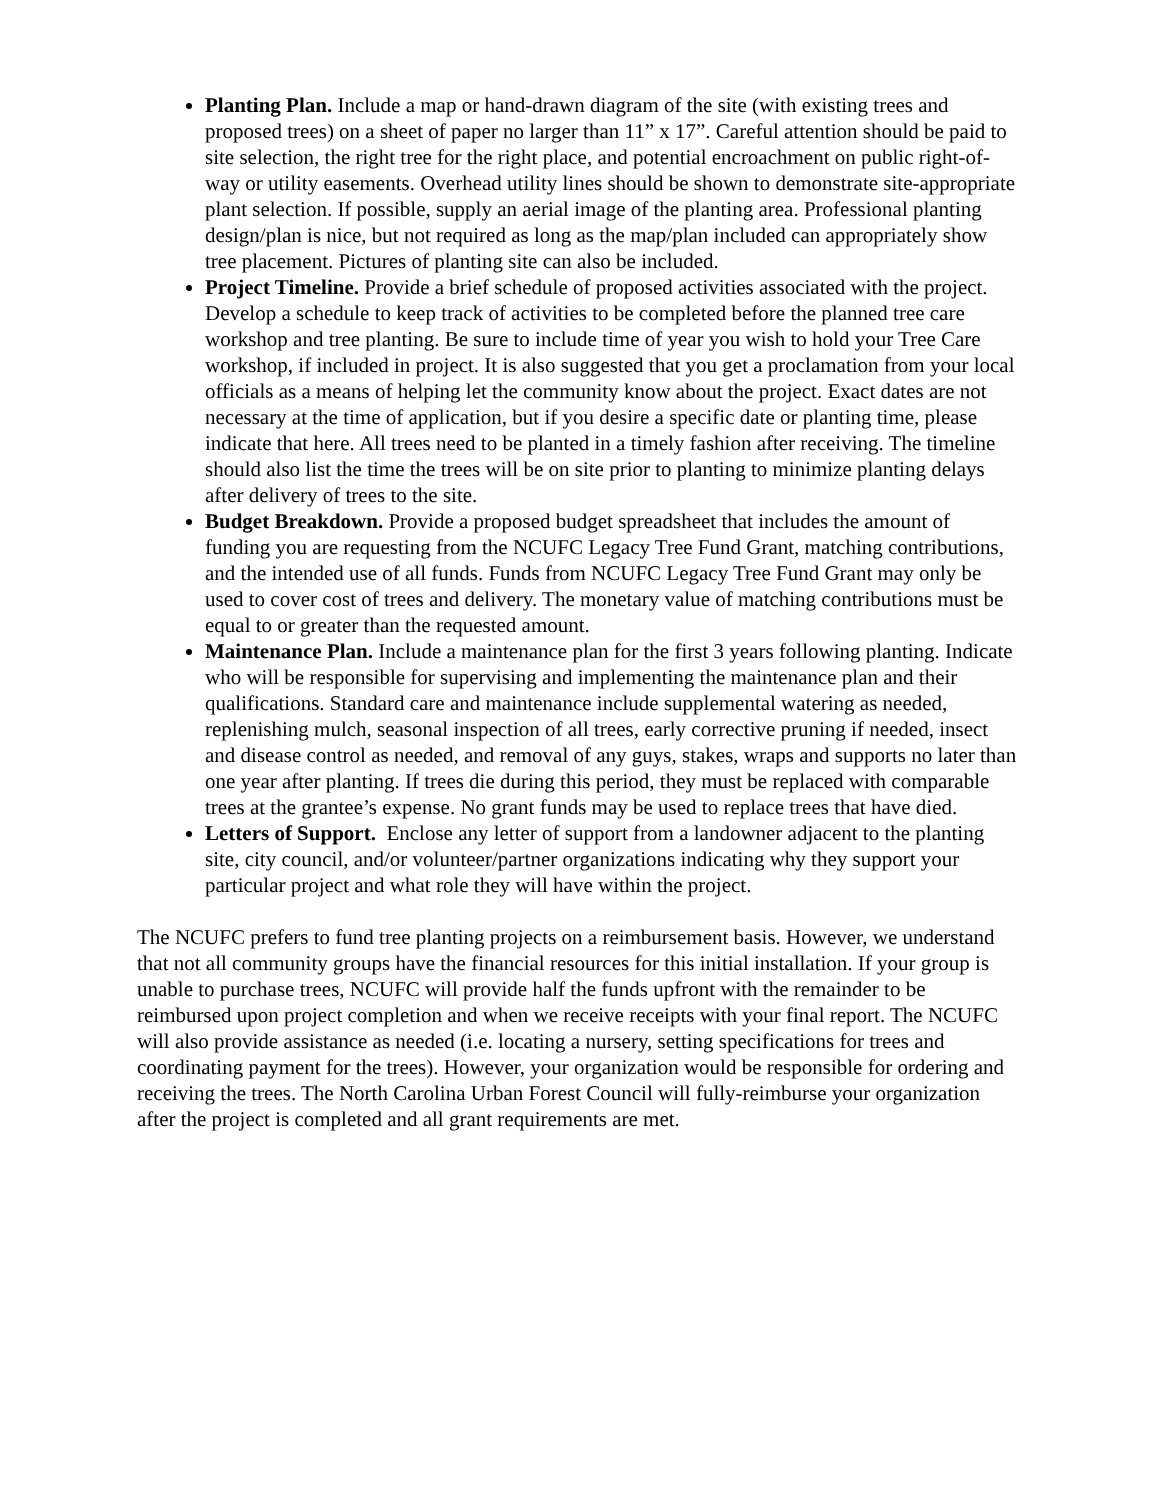Planting Plan. Include a map or hand-drawn diagram of the site (with existing trees and proposed trees) on a sheet of paper no larger than 11” x 17”. Careful attention should be paid to site selection, the right tree for the right place, and potential encroachment on public right-of-way or utility easements. Overhead utility lines should be shown to demonstrate site-appropriate plant selection. If possible, supply an aerial image of the planting area. Professional planting design/plan is nice, but not required as long as the map/plan included can appropriately show tree placement. Pictures of planting site can also be included.
Project Timeline. Provide a brief schedule of proposed activities associated with the project. Develop a schedule to keep track of activities to be completed before the planned tree care workshop and tree planting. Be sure to include time of year you wish to hold your Tree Care workshop, if included in project. It is also suggested that you get a proclamation from your local officials as a means of helping let the community know about the project. Exact dates are not necessary at the time of application, but if you desire a specific date or planting time, please indicate that here. All trees need to be planted in a timely fashion after receiving. The timeline should also list the time the trees will be on site prior to planting to minimize planting delays after delivery of trees to the site.
Budget Breakdown. Provide a proposed budget spreadsheet that includes the amount of funding you are requesting from the NCUFC Legacy Tree Fund Grant, matching contributions, and the intended use of all funds. Funds from NCUFC Legacy Tree Fund Grant may only be used to cover cost of trees and delivery. The monetary value of matching contributions must be equal to or greater than the requested amount.
Maintenance Plan. Include a maintenance plan for the first 3 years following planting. Indicate who will be responsible for supervising and implementing the maintenance plan and their qualifications. Standard care and maintenance include supplemental watering as needed, replenishing mulch, seasonal inspection of all trees, early corrective pruning if needed, insect and disease control as needed, and removal of any guys, stakes, wraps and supports no later than one year after planting. If trees die during this period, they must be replaced with comparable trees at the grantee’s expense. No grant funds may be used to replace trees that have died.
Letters of Support. Enclose any letter of support from a landowner adjacent to the planting site, city council, and/or volunteer/partner organizations indicating why they support your particular project and what role they will have within the project.
The NCUFC prefers to fund tree planting projects on a reimbursement basis. However, we understand that not all community groups have the financial resources for this initial installation. If your group is unable to purchase trees, NCUFC will provide half the funds upfront with the remainder to be reimbursed upon project completion and when we receive receipts with your final report. The NCUFC will also provide assistance as needed (i.e. locating a nursery, setting specifications for trees and coordinating payment for the trees). However, your organization would be responsible for ordering and receiving the trees. The North Carolina Urban Forest Council will fully-reimburse your organization after the project is completed and all grant requirements are met.